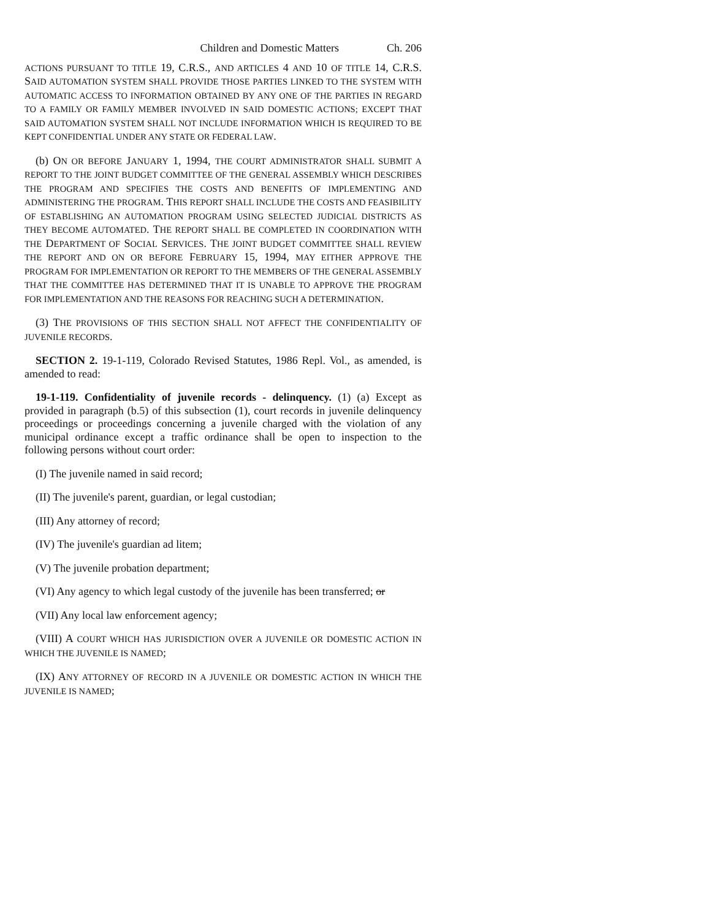Children and Domestic Matters Ch. 206
ACTIONS PURSUANT TO TITLE 19, C.R.S., AND ARTICLES 4 AND 10 OF TITLE 14, C.R.S. SAID AUTOMATION SYSTEM SHALL PROVIDE THOSE PARTIES LINKED TO THE SYSTEM WITH AUTOMATIC ACCESS TO INFORMATION OBTAINED BY ANY ONE OF THE PARTIES IN REGARD TO A FAMILY OR FAMILY MEMBER INVOLVED IN SAID DOMESTIC ACTIONS; EXCEPT THAT SAID AUTOMATION SYSTEM SHALL NOT INCLUDE INFORMATION WHICH IS REQUIRED TO BE KEPT CONFIDENTIAL UNDER ANY STATE OR FEDERAL LAW.
(b) ON OR BEFORE JANUARY 1, 1994, THE COURT ADMINISTRATOR SHALL SUBMIT A REPORT TO THE JOINT BUDGET COMMITTEE OF THE GENERAL ASSEMBLY WHICH DESCRIBES THE PROGRAM AND SPECIFIES THE COSTS AND BENEFITS OF IMPLEMENTING AND ADMINISTERING THE PROGRAM. THIS REPORT SHALL INCLUDE THE COSTS AND FEASIBILITY OF ESTABLISHING AN AUTOMATION PROGRAM USING SELECTED JUDICIAL DISTRICTS AS THEY BECOME AUTOMATED. THE REPORT SHALL BE COMPLETED IN COORDINATION WITH THE DEPARTMENT OF SOCIAL SERVICES. THE JOINT BUDGET COMMITTEE SHALL REVIEW THE REPORT AND ON OR BEFORE FEBRUARY 15, 1994, MAY EITHER APPROVE THE PROGRAM FOR IMPLEMENTATION OR REPORT TO THE MEMBERS OF THE GENERAL ASSEMBLY THAT THE COMMITTEE HAS DETERMINED THAT IT IS UNABLE TO APPROVE THE PROGRAM FOR IMPLEMENTATION AND THE REASONS FOR REACHING SUCH A DETERMINATION.
(3) THE PROVISIONS OF THIS SECTION SHALL NOT AFFECT THE CONFIDENTIALITY OF JUVENILE RECORDS.
SECTION 2. 19-1-119, Colorado Revised Statutes, 1986 Repl. Vol., as amended, is amended to read:
19-1-119. Confidentiality of juvenile records - delinquency. (1) (a) Except as provided in paragraph (b.5) of this subsection (1), court records in juvenile delinquency proceedings or proceedings concerning a juvenile charged with the violation of any municipal ordinance except a traffic ordinance shall be open to inspection to the following persons without court order:
(I) The juvenile named in said record;
(II) The juvenile's parent, guardian, or legal custodian;
(III) Any attorney of record;
(IV) The juvenile's guardian ad litem;
(V) The juvenile probation department;
(VI) Any agency to which legal custody of the juvenile has been transferred; or
(VII) Any local law enforcement agency;
(VIII) A COURT WHICH HAS JURISDICTION OVER A JUVENILE OR DOMESTIC ACTION IN WHICH THE JUVENILE IS NAMED;
(IX) ANY ATTORNEY OF RECORD IN A JUVENILE OR DOMESTIC ACTION IN WHICH THE JUVENILE IS NAMED;